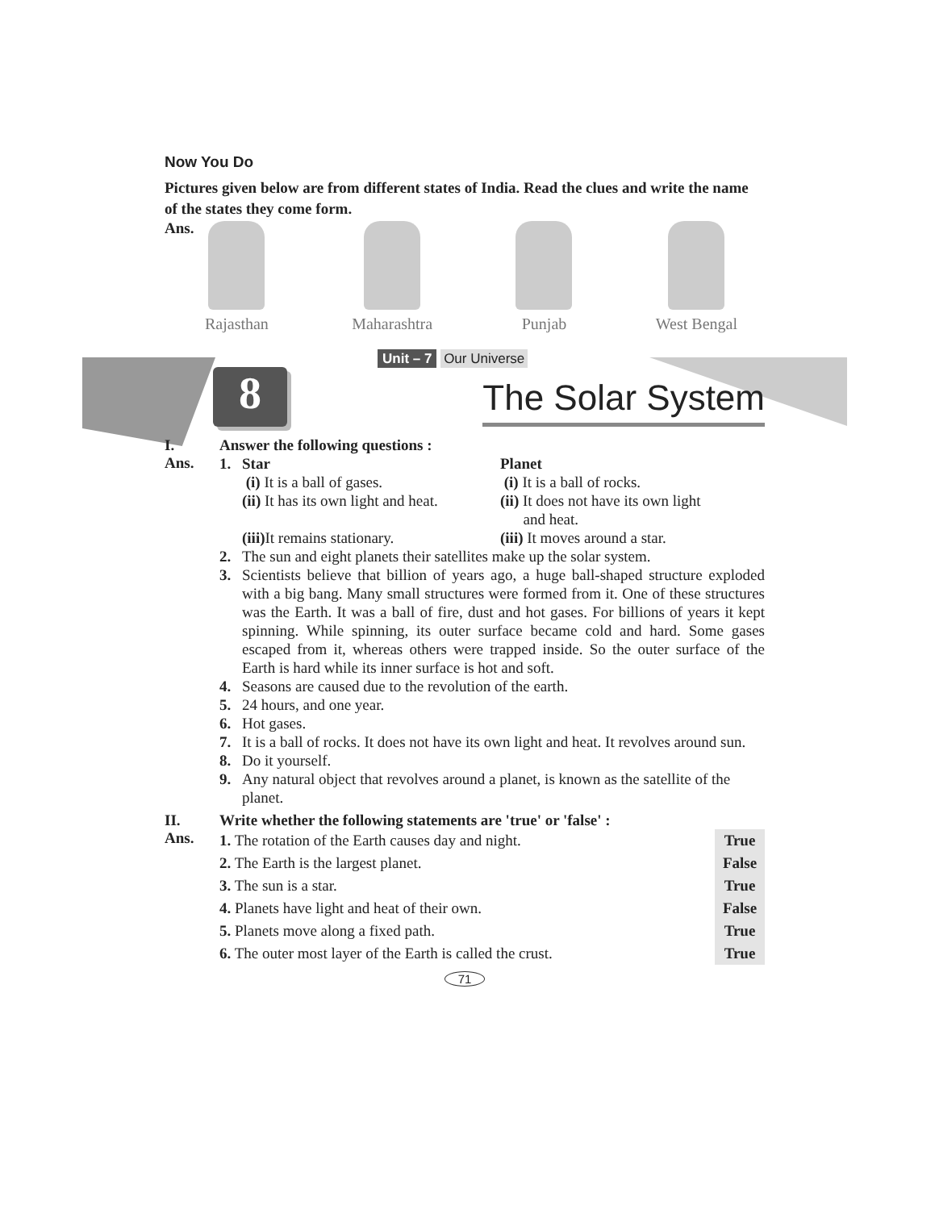Now You Do
Pictures given below are from different states of India. Read the clues and write the name of the states they come form.
Ans.
Rajasthan Maharashtra Punjab West Bengal
Unit – 7 Our Universe
8
The Solar System
I. Answer the following questions :
Ans.
1. Star
(i) It is a ball of gases.
(ii) It has its own light and heat.
(iii) It remains stationary.
Planet
(i) It is a ball of rocks.
(ii) It does not have its own light
and heat.
(iii) It moves around a star.
2. The sun and eight planets their satellites make up the solar system.
3. Scientists believe that billion of years ago, a huge ball-shaped structure exploded with a big bang. Many small structures were formed from it. One of these structures was the Earth. It was a ball of fire, dust and hot gases. For billions of years it kept spinning. While spinning, its outer surface became cold and hard. Some gases escaped from it, whereas others were trapped inside. So the outer surface of the Earth is hard while its inner surface is hot and soft.
4. Seasons are caused due to the revolution of the earth.
5. 24 hours, and one year.
6. Hot gases.
7. It is a ball of rocks. It does not have its own light and heat. It revolves around sun.
8. Do it yourself.
9. Any natural object that revolves around a planet, is known as the satellite of the planet.
II. Write whether the following statements are 'true' or 'false' :
Ans.
1. The rotation of the Earth causes day and night. True
2. The Earth is the largest planet. False
3. The sun is a star. True
4. Planets have light and heat of their own. False
5. Planets move along a fixed path. True
6. The outer most layer of the Earth is called the crust. True
71